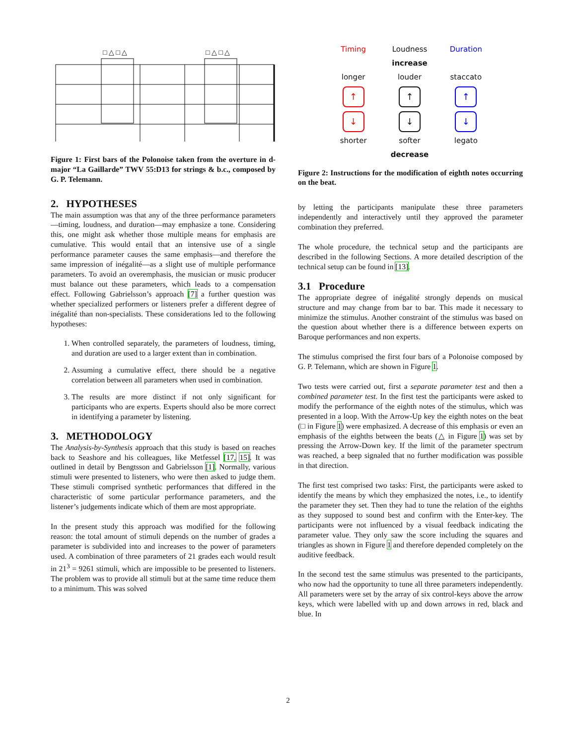□ △ □ △
□ △ □ △
Figure 1: First bars of the Polonoise taken from the overture in d-major “La Gaillarde” TWV 55:D13 for strings & b.c., composed by G. P. Telemann.
2. HYPOTHESES
The main assumption was that any of the three performance parameters—timing, loudness, and duration—may emphasize a tone. Considering this, one might ask whether those multiple means for emphasis are cumulative. This would entail that an intensive use of a single performance parameter causes the same emphasis—and therefore the same impression of inégalité—as a slight use of multiple performance parameters. To avoid an overemphasis, the musician or music producer must balance out these parameters, which leads to a compensation effect. Following Gabrielsson’s approach [7] a further question was whether specialized performers or listeners prefer a different degree of inégalité than non-specialists. These considerations led to the following hypotheses:
1. When controlled separately, the parameters of loudness, timing, and duration are used to a larger extent than in combination.
2. Assuming a cumulative effect, there should be a negative correlation between all parameters when used in combination.
3. The results are more distinct if not only significant for participants who are experts. Experts should also be more correct in identifying a parameter by listening.
3. METHODOLOGY
The Analysis-by-Synthesis approach that this study is based on reaches back to Seashore and his colleagues, like Metfessel [17, 15]. It was outlined in detail by Bengtsson and Gabrielsson [1]. Normally, various stimuli were presented to listeners, who were then asked to judge them. These stimuli comprised synthetic performances that differed in the characteristic of some particular performance parameters, and the listener’s judgements indicate which of them are most appropriate.
In the present study this approach was modified for the following reason: the total amount of stimuli depends on the number of grades a parameter is subdivided into and increases to the power of parameters used. A combination of three parameters of 21 grades each would result in 21<sup>3</sup> = 9261 stimuli, which are impossible to be presented to listeners. The problem was to provide all stimuli but at the same time reduce them to a minimum. This was solved
Timing
Loudness
Duration
increase
longer
louder
staccato
↑
↑
↑
↓
↓
↓
shorter
softer
legato
decrease
Figure 2: Instructions for the modification of eighth notes occurring on the beat.
by letting the participants manipulate these three parameters independently and interactively until they approved the parameter combination they preferred.
The whole procedure, the technical setup and the participants are described in the following Sections. A more detailed description of the technical setup can be found in [13].
3.1 Procedure
The appropriate degree of inégalité strongly depends on musical structure and may change from bar to bar. This made it necessary to minimize the stimulus. Another constraint of the stimulus was based on the question about whether there is a difference between experts on Baroque performances and non experts.
The stimulus comprised the first four bars of a Polonoise composed by G. P. Telemann, which are shown in Figure 1.
Two tests were carried out, first a separate parameter test and then a combined parameter test. In the first test the participants were asked to modify the performance of the eighth notes of the stimulus, which was presented in a loop. With the Arrow-Up key the eighth notes on the beat (□ in Figure 1) were emphasized. A decrease of this emphasis or even an emphasis of the eighths between the beats (△ in Figure 1) was set by pressing the Arrow-Down key. If the limit of the parameter spectrum was reached, a beep signaled that no further modification was possible in that direction.
The first test comprised two tasks: First, the participants were asked to identify the means by which they emphasized the notes, i.e., to identify the parameter they set. Then they had to tune the relation of the eighths as they supposed to sound best and confirm with the Enter-key. The participants were not influenced by a visual feedback indicating the parameter value. They only saw the score including the squares and triangles as shown in Figure 1 and therefore depended completely on the auditive feedback.
In the second test the same stimulus was presented to the participants, who now had the opportunity to tune all three parameters independently. All parameters were set by the array of six control-keys above the arrow keys, which were labelled with up and down arrows in red, black and blue. In
2